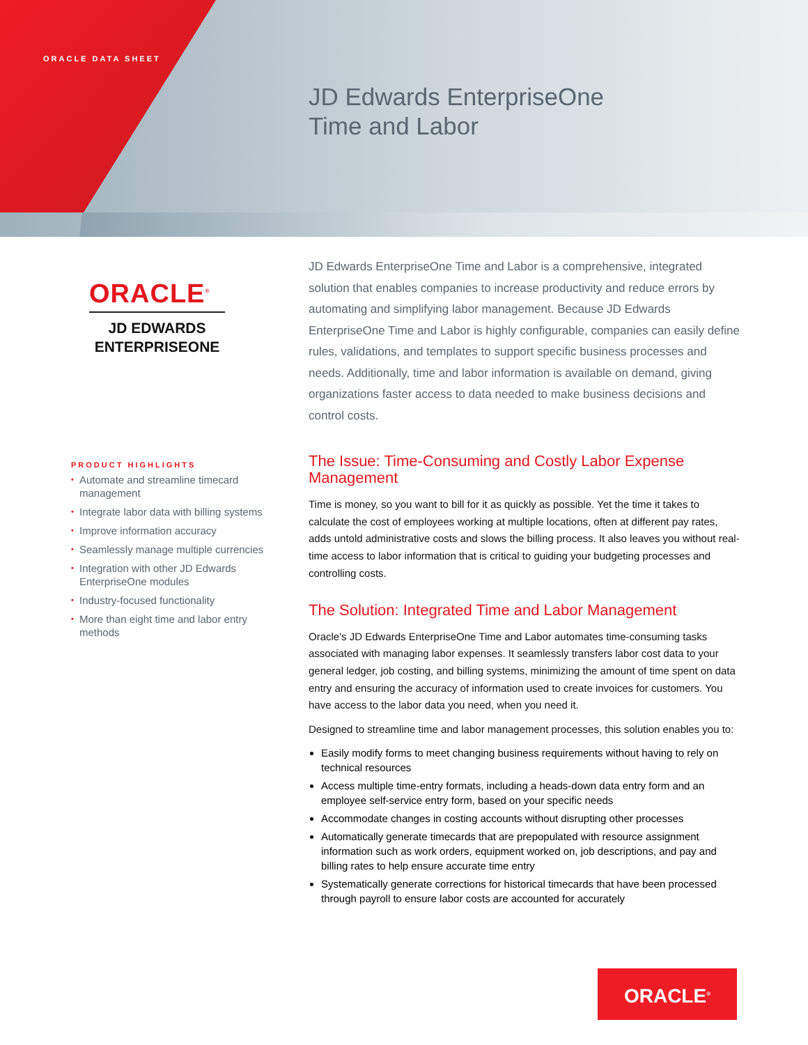ORACLE DATA SHEET
JD Edwards EnterpriseOne
Time and Labor
ORACLE<sup>®</sup>
JD EDWARDS
ENTERPRISEONE
PRODUCT HIGHLIGHTS
• Automate and streamline timecard management
• Integrate labor data with billing systems
• Improve information accuracy
• Seamlessly manage multiple currencies
• Integration with other JD Edwards EnterpriseOne modules
• Industry-focused functionality
• More than eight time and labor entry methods
JD Edwards EnterpriseOne Time and Labor is a comprehensive, integrated solution that enables companies to increase productivity and reduce errors by automating and simplifying labor management. Because JD Edwards EnterpriseOne Time and Labor is highly configurable, companies can easily define rules, validations, and templates to support specific business processes and needs. Additionally, time and labor information is available on demand, giving organizations faster access to data needed to make business decisions and control costs.
The Issue: Time-Consuming and Costly Labor Expense Management
Time is money, so you want to bill for it as quickly as possible. Yet the time it takes to calculate the cost of employees working at multiple locations, often at different pay rates, adds untold administrative costs and slows the billing process. It also leaves you without real-time access to labor information that is critical to guiding your budgeting processes and controlling costs.
The Solution: Integrated Time and Labor Management
Oracle's JD Edwards EnterpriseOne Time and Labor automates time-consuming tasks associated with managing labor expenses. It seamlessly transfers labor cost data to your general ledger, job costing, and billing systems, minimizing the amount of time spent on data entry and ensuring the accuracy of information used to create invoices for customers. You have access to the labor data you need, when you need it.
Designed to streamline time and labor management processes, this solution enables you to:
Easily modify forms to meet changing business requirements without having to rely on technical resources
Access multiple time-entry formats, including a heads-down data entry form and an employee self-service entry form, based on your specific needs
Accommodate changes in costing accounts without disrupting other processes
Automatically generate timecards that are prepopulated with resource assignment information such as work orders, equipment worked on, job descriptions, and pay and billing rates to help ensure accurate time entry
Systematically generate corrections for historical timecards that have been processed through payroll to ensure labor costs are accounted for accurately
ORACLE<sup>®</sup>